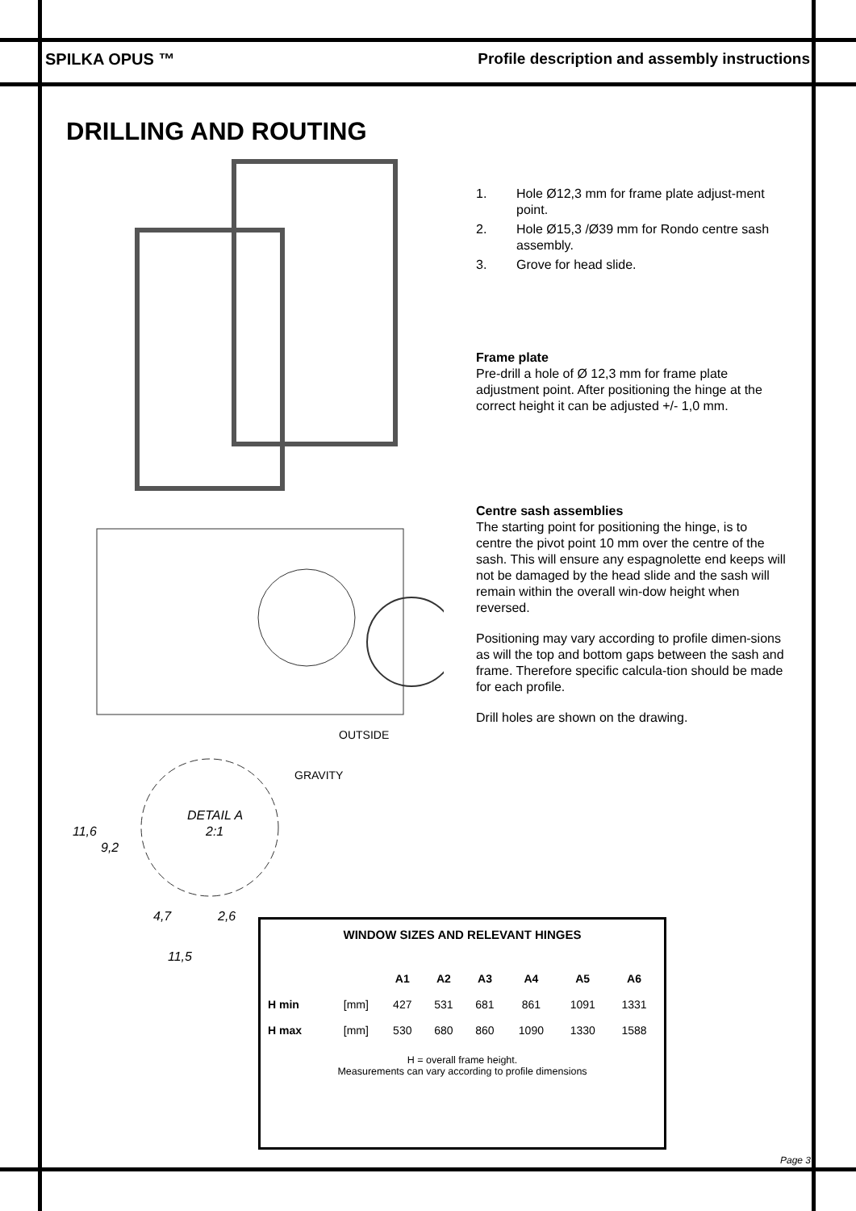SPILKA OPUS ™ Profile description and assembly instructions
DRILLING AND ROUTING
OUTSIDE
GRAVITY
DETAIL A
2:1
4,7
2,6
11,5
11,6
9,2
1. Hole Ø12,3 mm for frame plate adjust-ment point.
2. Hole Ø15,3 /Ø39 mm for Rondo centre sash assembly.
3. Grove for head slide.
Frame plate
Pre-drill a hole of Ø 12,3 mm for frame plate adjustment point. After positioning the hinge at the correct height it can be adjusted +/- 1,0 mm.
Centre sash assemblies
The starting point for positioning the hinge, is to centre the pivot point 10 mm over the centre of the sash. This will ensure any espagnolette end keeps will not be damaged by the head slide and the sash will remain within the overall win-dow height when reversed.
Positioning may vary according to profile dimen-sions as will the top and bottom gaps between the sash and frame. Therefore specific calcula-tion should be made for each profile.
Drill holes are shown on the drawing.
WINDOW SIZES AND RELEVANT HINGES
| | | A1 | A2 | A3 | A4 | A5 | A6 |
| --- | --- | --- | --- | --- | --- | --- | --- |
| H min | [mm] | 427 | 531 | 681 | 861 | 1091 | 1331 |
| H max | [mm] | 530 | 680 | 860 | 1090 | 1330 | 1588 |
H = overall frame height.
Measurements can vary according to profile dimensions
Page 3